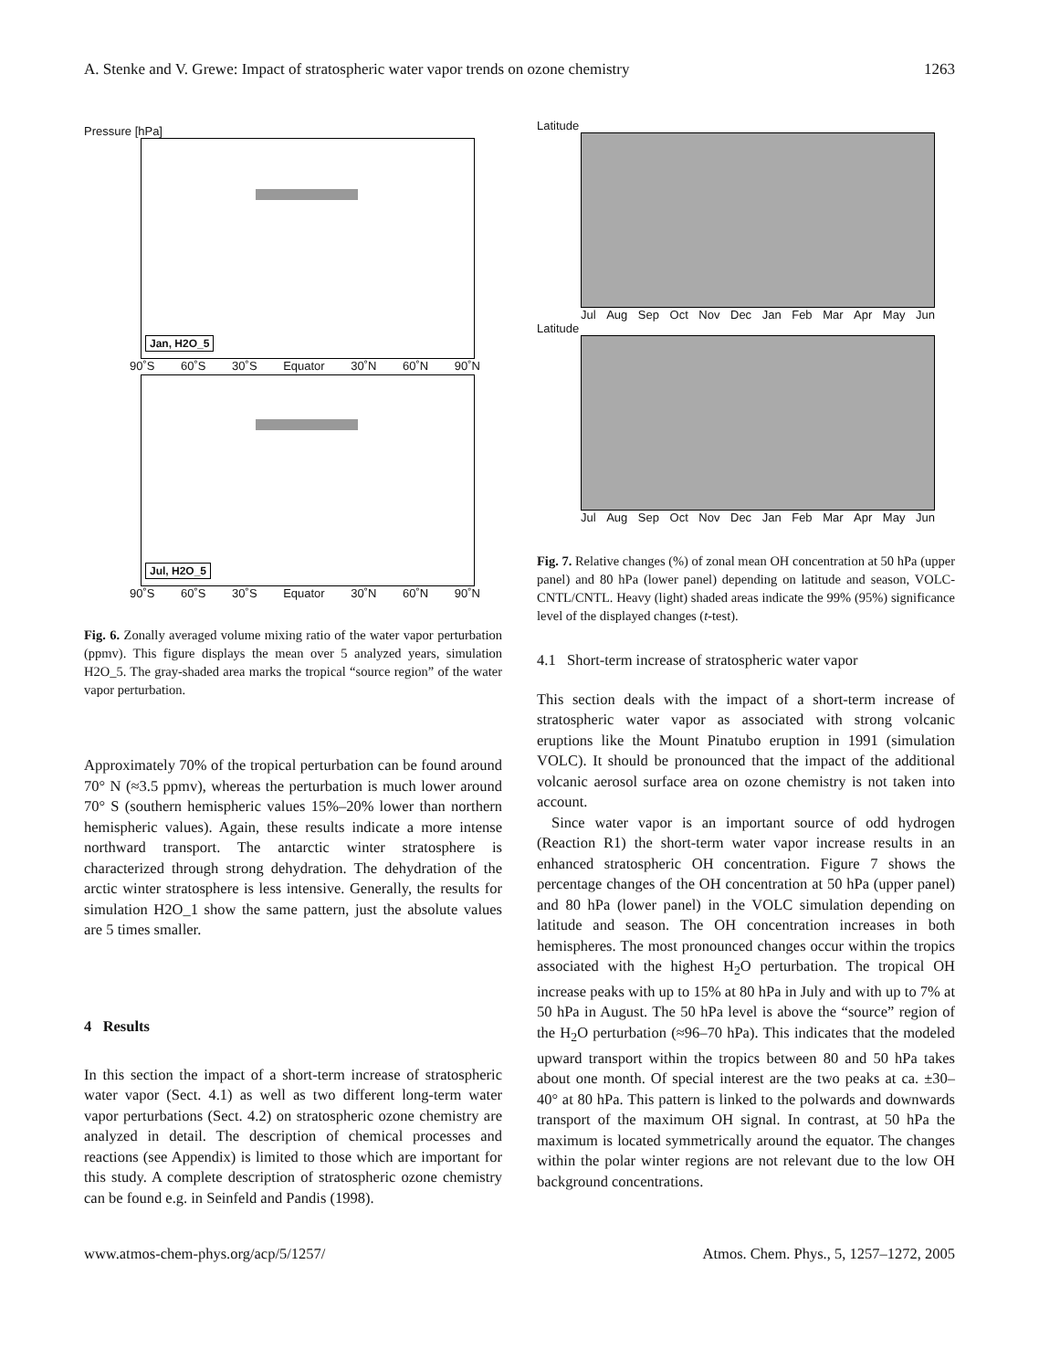A. Stenke and V. Grewe: Impact of stratospheric water vapor trends on ozone chemistry 1263
Pressure [hPa]
Jan, H2O_5
90˚S 60˚S 30˚S Equator 30˚N 60˚N 90˚N
Jul, H2O_5
90˚S 60˚S 30˚S Equator 30˚N 60˚N 90˚N
Fig. 6. Zonally averaged volume mixing ratio of the water vapor perturbation (ppmv). This figure displays the mean over 5 analyzed years, simulation H2O_5. The gray-shaded area marks the tropical “source region” of the water vapor perturbation.
Approximately 70% of the tropical perturbation can be found around 70° N (≈3.5 ppmv), whereas the perturbation is much lower around 70° S (southern hemispheric values 15%–20% lower than northern hemispheric values). Again, these results indicate a more intense northward transport. The antarctic winter stratosphere is characterized through strong dehydration. The dehydration of the arctic winter stratosphere is less intensive. Generally, the results for simulation H2O_1 show the same pattern, just the absolute values are 5 times smaller.
4 Results
In this section the impact of a short-term increase of stratospheric water vapor (Sect. 4.1) as well as two different long-term water vapor perturbations (Sect. 4.2) on stratospheric ozone chemistry are analyzed in detail. The description of chemical processes and reactions (see Appendix) is limited to those which are important for this study. A complete description of stratospheric ozone chemistry can be found e.g. in Seinfeld and Pandis (1998).
Latitude
Jul Aug Sep Oct Nov Dec Jan Feb Mar Apr May Jun
Latitude
Jul Aug Sep Oct Nov Dec Jan Feb Mar Apr May Jun
Fig. 7. Relative changes (%) of zonal mean OH concentration at 50 hPa (upper panel) and 80 hPa (lower panel) depending on latitude and season, VOLC-CNTL/CNTL. Heavy (light) shaded areas indicate the 99% (95%) significance level of the displayed changes (t-test).
4.1 Short-term increase of stratospheric water vapor
This section deals with the impact of a short-term increase of stratospheric water vapor as associated with strong volcanic eruptions like the Mount Pinatubo eruption in 1991 (simulation VOLC). It should be pronounced that the impact of the additional volcanic aerosol surface area on ozone chemistry is not taken into account.
Since water vapor is an important source of odd hydrogen (Reaction R1) the short-term water vapor increase results in an enhanced stratospheric OH concentration. Figure 7 shows the percentage changes of the OH concentration at 50 hPa (upper panel) and 80 hPa (lower panel) in the VOLC simulation depending on latitude and season. The OH concentration increases in both hemispheres. The most pronounced changes occur within the tropics associated with the highest H<sub>2</sub>O perturbation. The tropical OH increase peaks with up to 15% at 80 hPa in July and with up to 7% at 50 hPa in August. The 50 hPa level is above the “source” region of the H<sub>2</sub>O perturbation (≈96–70 hPa). This indicates that the modeled upward transport within the tropics between 80 and 50 hPa takes about one month. Of special interest are the two peaks at ca. ±30–40° at 80 hPa. This pattern is linked to the polwards and downwards transport of the maximum OH signal. In contrast, at 50 hPa the maximum is located symmetrically around the equator. The changes within the polar winter regions are not relevant due to the low OH background concentrations.
www.atmos-chem-phys.org/acp/5/1257/ Atmos. Chem. Phys., 5, 1257–1272, 2005